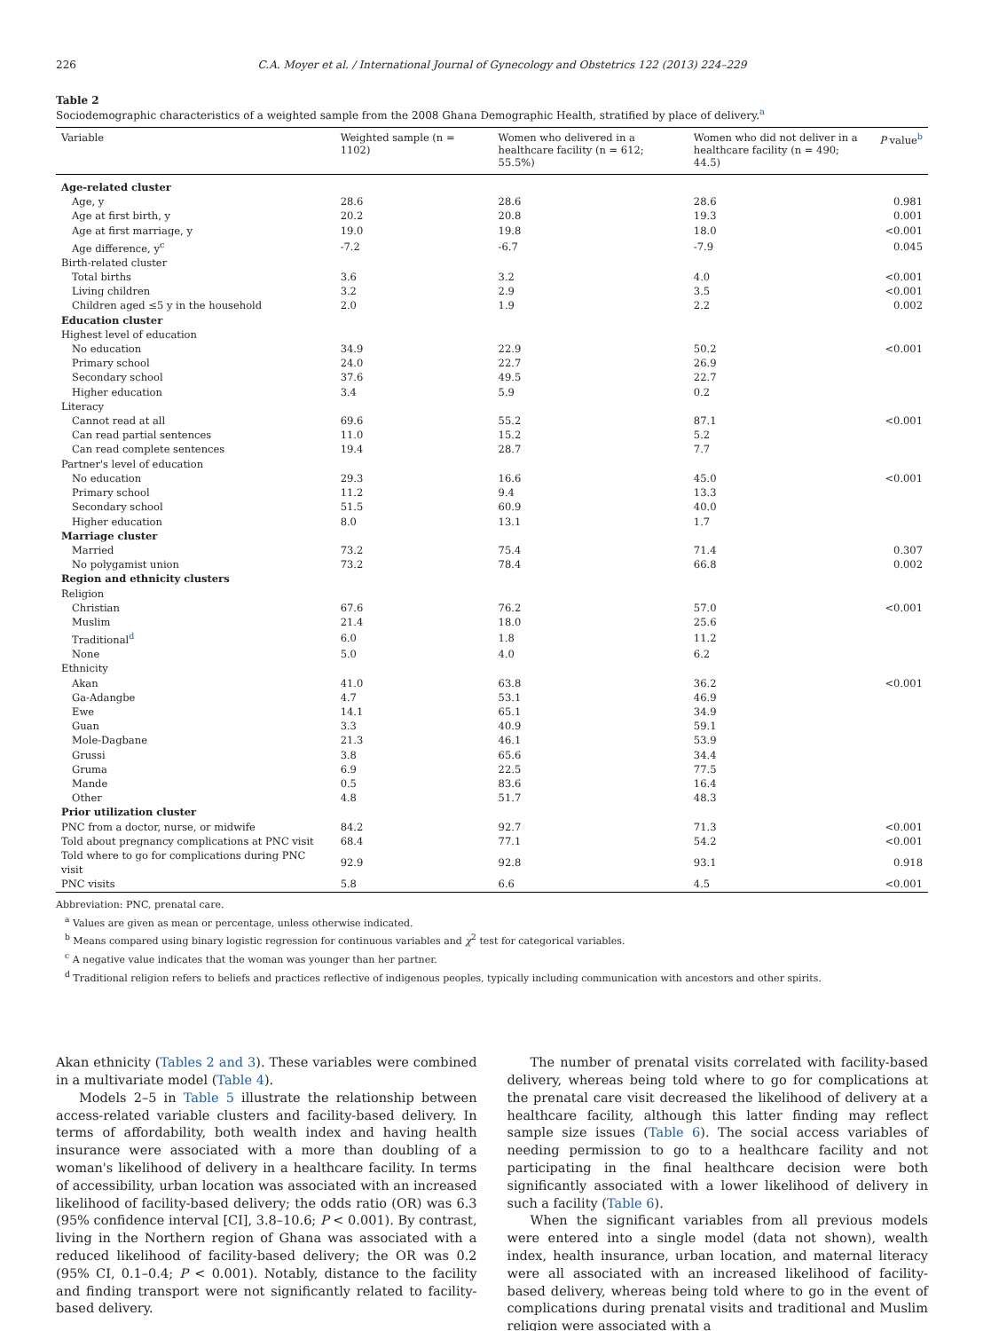226 C.A. Moyer et al. / International Journal of Gynecology and Obstetrics 122 (2013) 224–229
Table 2
Sociodemographic characteristics of a weighted sample from the 2008 Ghana Demographic Health, stratified by place of delivery.<sup>a</sup>
| Variable | Weighted sample (n = 1102) | Women who delivered in a healthcare facility (n = 612; 55.5%) | Women who did not deliver in a healthcare facility (n = 490; 44.5) | P value<sup>b</sup> |
| --- | --- | --- | --- | --- |
| Age-related cluster | | | | |
| Age, y | 28.6 | 28.6 | 28.6 | 0.981 |
| Age at first birth, y | 20.2 | 20.8 | 19.3 | 0.001 |
| Age at first marriage, y | 19.0 | 19.8 | 18.0 | <0.001 |
| Age difference, y<sup>c</sup> | -7.2 | -6.7 | -7.9 | 0.045 |
| Birth-related cluster | | | | |
| Total births | 3.6 | 3.2 | 4.0 | <0.001 |
| Living children | 3.2 | 2.9 | 3.5 | <0.001 |
| Children aged ≤5 y in the household | 2.0 | 1.9 | 2.2 | 0.002 |
| Education cluster | | | | |
| Highest level of education | | | | |
| No education | 34.9 | 22.9 | 50.2 | <0.001 |
| Primary school | 24.0 | 22.7 | 26.9 | |
| Secondary school | 37.6 | 49.5 | 22.7 | |
| Higher education | 3.4 | 5.9 | 0.2 | |
| Literacy | | | | |
| Cannot read at all | 69.6 | 55.2 | 87.1 | <0.001 |
| Can read partial sentences | 11.0 | 15.2 | 5.2 | |
| Can read complete sentences | 19.4 | 28.7 | 7.7 | |
| Partner's level of education | | | | |
| No education | 29.3 | 16.6 | 45.0 | <0.001 |
| Primary school | 11.2 | 9.4 | 13.3 | |
| Secondary school | 51.5 | 60.9 | 40.0 | |
| Higher education | 8.0 | 13.1 | 1.7 | |
| Marriage cluster | | | | |
| Married | 73.2 | 75.4 | 71.4 | 0.307 |
| No polygamist union | 73.2 | 78.4 | 66.8 | 0.002 |
| Region and ethnicity clusters | | | | |
| Religion | | | | |
| Christian | 67.6 | 76.2 | 57.0 | <0.001 |
| Muslim | 21.4 | 18.0 | 25.6 | |
| Traditional<sup>d</sup> | 6.0 | 1.8 | 11.2 | |
| None | 5.0 | 4.0 | 6.2 | |
| Ethnicity | | | | |
| Akan | 41.0 | 63.8 | 36.2 | <0.001 |
| Ga-Adangbe | 4.7 | 53.1 | 46.9 | |
| Ewe | 14.1 | 65.1 | 34.9 | |
| Guan | 3.3 | 40.9 | 59.1 | |
| Mole-Dagbane | 21.3 | 46.1 | 53.9 | |
| Grussi | 3.8 | 65.6 | 34.4 | |
| Gruma | 6.9 | 22.5 | 77.5 | |
| Mande | 0.5 | 83.6 | 16.4 | |
| Other | 4.8 | 51.7 | 48.3 | |
| Prior utilization cluster | | | | |
| PNC from a doctor, nurse, or midwife | 84.2 | 92.7 | 71.3 | <0.001 |
| Told about pregnancy complications at PNC visit | 68.4 | 77.1 | 54.2 | <0.001 |
| Told where to go for complications during PNC visit | 92.9 | 92.8 | 93.1 | 0.918 |
| PNC visits | 5.8 | 6.6 | 4.5 | <0.001 |
Abbreviation: PNC, prenatal care.
<sup>a</sup> Values are given as mean or percentage, unless otherwise indicated.
<sup>b</sup> Means compared using binary logistic regression for continuous variables and χ<sup>2</sup> test for categorical variables.
<sup>c</sup> A negative value indicates that the woman was younger than her partner.
<sup>d</sup> Traditional religion refers to beliefs and practices reflective of indigenous peoples, typically including communication with ancestors and other spirits.
Akan ethnicity (Tables 2 and 3). These variables were combined in a multivariate model (Table 4).
Models 2–5 in Table 5 illustrate the relationship between access-related variable clusters and facility-based delivery. In terms of affordability, both wealth index and having health insurance were associated with a more than doubling of a woman's likelihood of delivery in a healthcare facility. In terms of accessibility, urban location was associated with an increased likelihood of facility-based delivery; the odds ratio (OR) was 6.3 (95% confidence interval [CI], 3.8–10.6; P < 0.001). By contrast, living in the Northern region of Ghana was associated with a reduced likelihood of facility-based delivery; the OR was 0.2 (95% CI, 0.1–0.4; P < 0.001). Notably, distance to the facility and finding transport were not significantly related to facility-based delivery.
The number of prenatal visits correlated with facility-based delivery, whereas being told where to go for complications at the prenatal care visit decreased the likelihood of delivery at a healthcare facility, although this latter finding may reflect sample size issues (Table 6). The social access variables of needing permission to go to a healthcare facility and not participating in the final healthcare decision were both significantly associated with a lower likelihood of delivery in such a facility (Table 6).
When the significant variables from all previous models were entered into a single model (data not shown), wealth index, health insurance, urban location, and maternal literacy were all associated with an increased likelihood of facility-based delivery, whereas being told where to go in the event of complications during prenatal visits and traditional and Muslim religion were associated with a